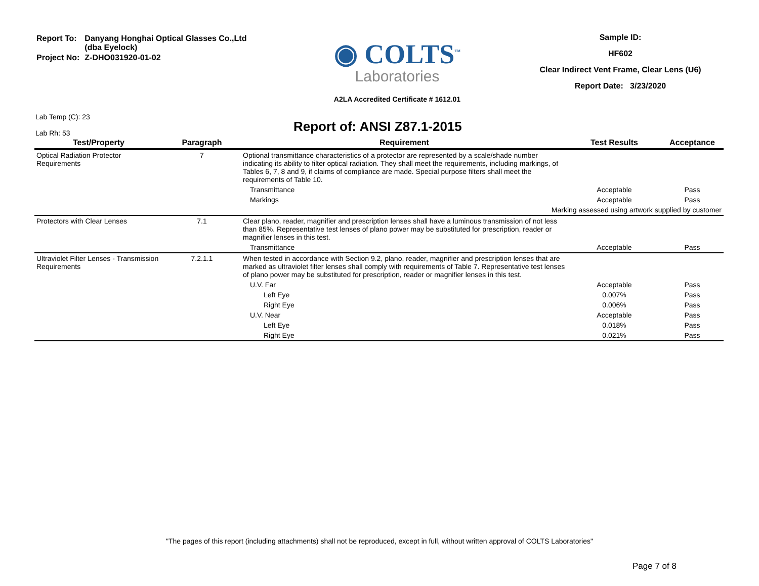| Report To: | Danyang Honghai Optical Glasses Co.,Ltd (dba Eyelock) |
| Project No: | Z-DHO031920-01-02 |
◉ COLTS<sup>™</sup>
Laboratories
A2LA Accredited Certificate # 1612.01
Sample ID:
HF602
Clear Indirect Vent Frame, Clear Lens (U6)
Report Date: 3/23/2020
Lab Temp (C): 23
Lab Rh: 53
Report of: ANSI Z87.1-2015
| Test/Property | Paragraph | Requirement | Test Results | Acceptance |
| --- | --- | --- | --- | --- |
| Optical Radiation Protector Requirements | 7 | Optional transmittance characteristics of a protector are represented by a scale/shade number indicating its ability to filter optical radiation. They shall meet the requirements, including markings, of Tables 6, 7, 8 and 9, if claims of compliance are made. Special purpose filters shall meet the requirements of Table 10. | | |
| | | Transmittance | Acceptable | Pass |
| | | Markings | Acceptable | Pass |
| | | Marking assessed using artwork supplied by customer | | |
| Protectors with Clear Lenses | 7.1 | Clear plano, reader, magnifier and prescription lenses shall have a luminous transmission of not less than 85%. Representative test lenses of plano power may be substituted for prescription, reader or magnifier lenses in this test. | | |
| | | Transmittance | Acceptable | Pass |
| Ultraviolet Filter Lenses - Transmission Requirements | 7.2.1.1 | When tested in accordance with Section 9.2, plano, reader, magnifier and prescription lenses that are marked as ultraviolet filter lenses shall comply with requirements of Table 7. Representative test lenses of plano power may be substituted for prescription, reader or magnifier lenses in this test. | | |
| | | U.V. Far | Acceptable | Pass |
| | | Left Eye | 0.007% | Pass |
| | | Right Eye | 0.006% | Pass |
| | | U.V. Near | Acceptable | Pass |
| | | Left Eye | 0.018% | Pass |
| | | Right Eye | 0.021% | Pass |
"The pages of this report (including attachments) shall not be reproduced, except in full, without written approval of COLTS Laboratories"
Page 7 of 8